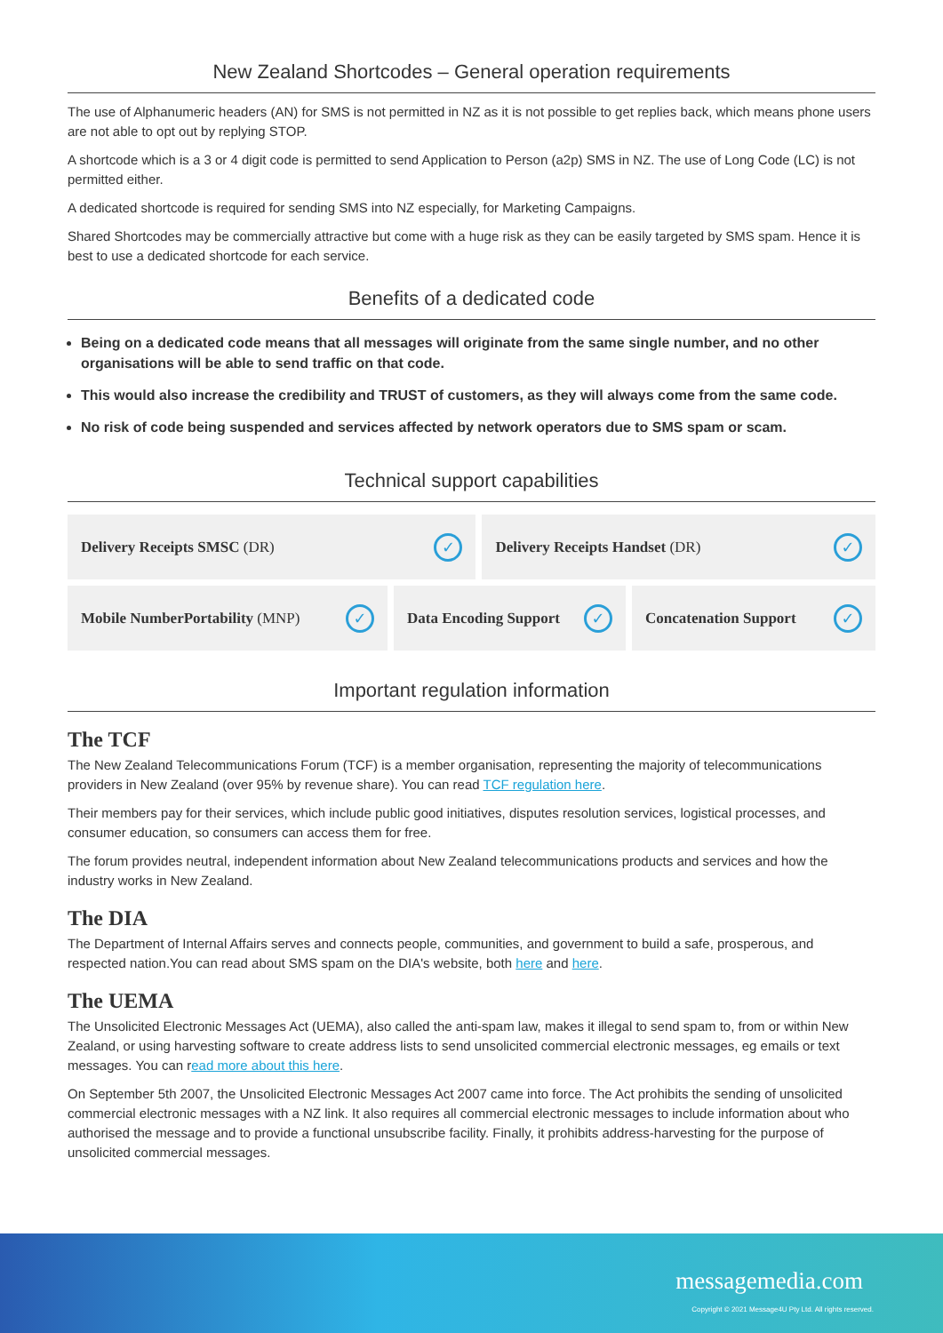New Zealand Shortcodes – General operation requirements
The use of Alphanumeric headers (AN) for SMS is not permitted in NZ as it is not possible to get replies back, which means phone users are not able to opt out by replying STOP.
A shortcode which is a 3 or 4 digit code is permitted to send Application to Person (a2p) SMS in NZ. The use of Long Code (LC) is not permitted either.
A dedicated shortcode is required for sending SMS into NZ especially, for Marketing Campaigns.
Shared Shortcodes may be commercially attractive but come with a huge risk as they can be easily targeted by SMS spam. Hence it is best to use a dedicated shortcode for each service.
Benefits of a dedicated code
Being on a dedicated code means that all messages will originate from the same single number, and no other organisations will be able to send traffic on that code.
This would also increase the credibility and TRUST of customers, as they will always come from the same code.
No risk of code being suspended and services affected by network operators due to SMS spam or scam.
Technical support capabilities
Delivery Receipts SMSC (DR) ✓
Delivery Receipts Handset (DR) ✓
Mobile NumberPortability (MNP) ✓
Data Encoding Support ✓
Concatenation Support ✓
Important regulation information
The TCF
The New Zealand Telecommunications Forum (TCF) is a member organisation, representing the majority of telecommunications providers in New Zealand (over 95% by revenue share). You can read TCF regulation here.
Their members pay for their services, which include public good initiatives, disputes resolution services, logistical processes, and consumer education, so consumers can access them for free.
The forum provides neutral, independent information about New Zealand telecommunications products and services and how the industry works in New Zealand.
The DIA
The Department of Internal Affairs serves and connects people, communities, and government to build a safe, prosperous, and respected nation.You can read about SMS spam on the DIA's website, both here and here.
The UEMA
The Unsolicited Electronic Messages Act (UEMA), also called the anti-spam law, makes it illegal to send spam to, from or within New Zealand, or using harvesting software to create address lists to send unsolicited commercial electronic messages, eg emails or text messages. You can read more about this here.
On September 5th 2007, the Unsolicited Electronic Messages Act 2007 came into force. The Act prohibits the sending of unsolicited commercial electronic messages with a NZ link. It also requires all commercial electronic messages to include information about who authorised the message and to provide a functional unsubscribe facility. Finally, it prohibits address-harvesting for the purpose of unsolicited commercial messages.
messagemedia.com
Copyright © 2021 Message4U Pty Ltd. All rights reserved.